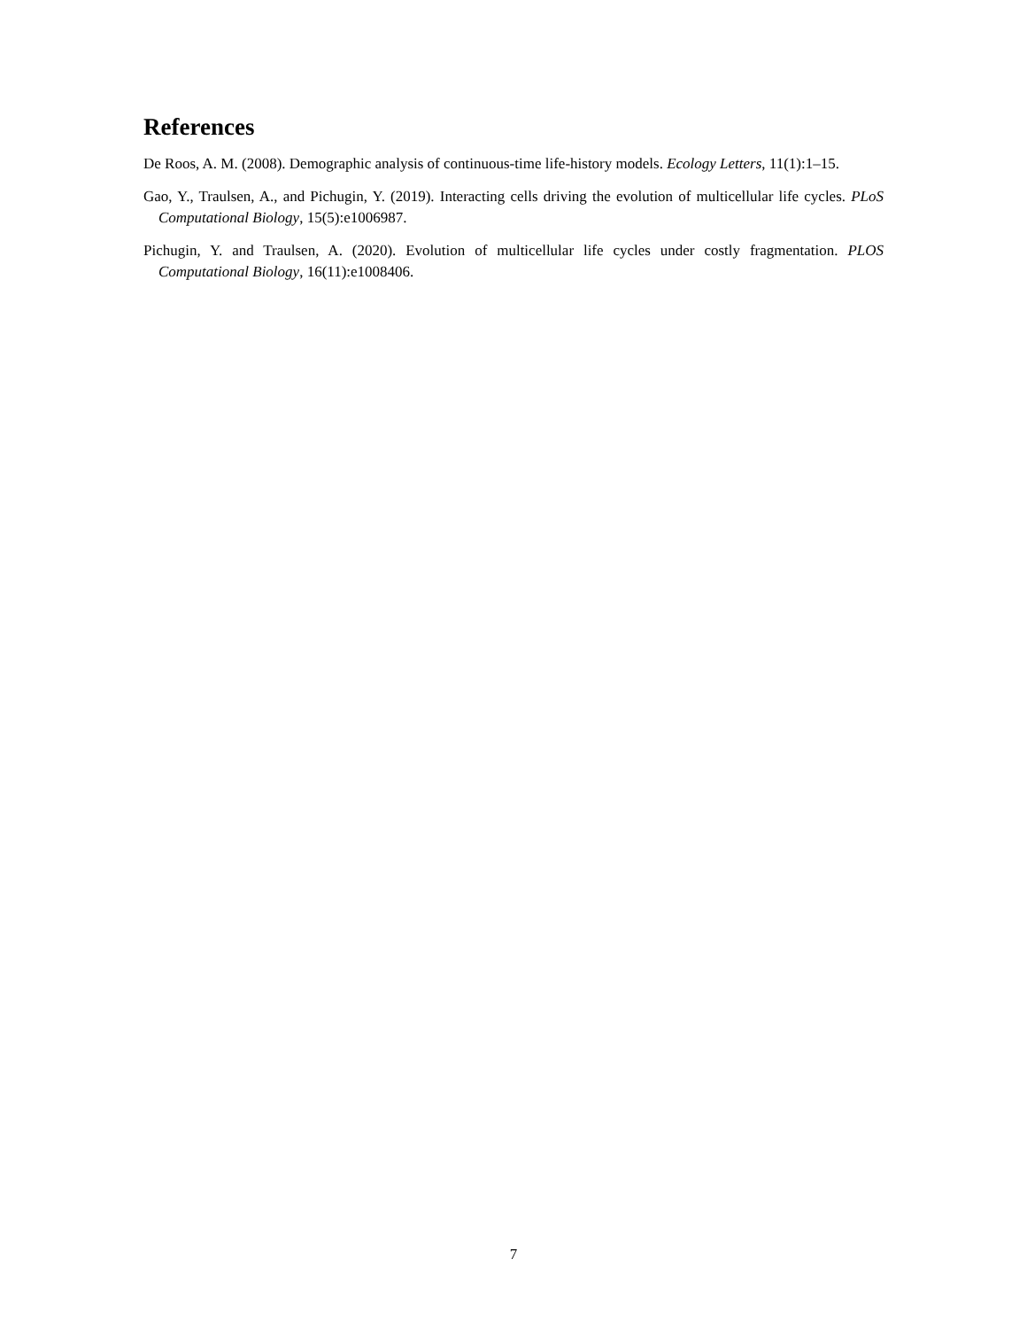References
De Roos, A. M. (2008). Demographic analysis of continuous-time life-history models. Ecology Letters, 11(1):1–15.
Gao, Y., Traulsen, A., and Pichugin, Y. (2019). Interacting cells driving the evolution of multicellular life cycles. PLoS Computational Biology, 15(5):e1006987.
Pichugin, Y. and Traulsen, A. (2020). Evolution of multicellular life cycles under costly fragmentation. PLOS Computational Biology, 16(11):e1008406.
7